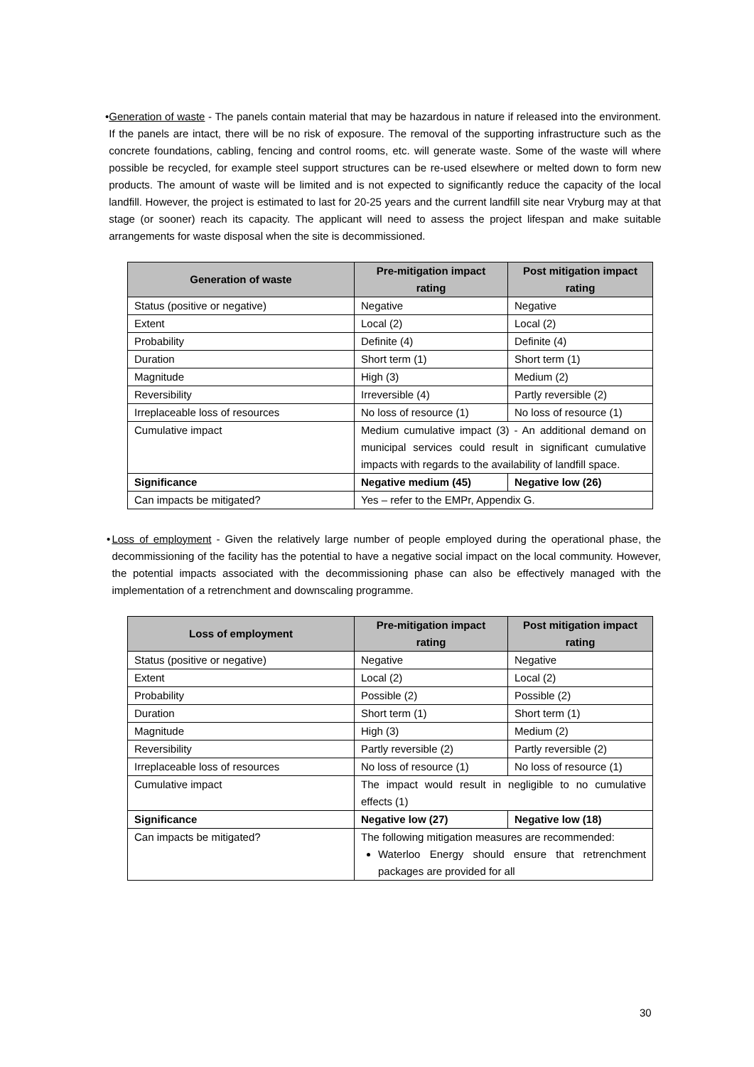• Generation of waste - The panels contain material that may be hazardous in nature if released into the environment. If the panels are intact, there will be no risk of exposure. The removal of the supporting infrastructure such as the concrete foundations, cabling, fencing and control rooms, etc. will generate waste. Some of the waste will where possible be recycled, for example steel support structures can be re-used elsewhere or melted down to form new products. The amount of waste will be limited and is not expected to significantly reduce the capacity of the local landfill. However, the project is estimated to last for 20-25 years and the current landfill site near Vryburg may at that stage (or sooner) reach its capacity. The applicant will need to assess the project lifespan and make suitable arrangements for waste disposal when the site is decommissioned.
| Generation of waste | Pre-mitigation impact rating | Post mitigation impact rating |
| --- | --- | --- |
| Status (positive or negative) | Negative | Negative |
| Extent | Local (2) | Local (2) |
| Probability | Definite (4) | Definite (4) |
| Duration | Short term (1) | Short term (1) |
| Magnitude | High (3) | Medium (2) |
| Reversibility | Irreversible (4) | Partly reversible (2) |
| Irreplaceable loss of resources | No loss of resource (1) | No loss of resource (1) |
| Cumulative impact | Medium cumulative impact (3) - An additional demand on municipal services could result in significant cumulative impacts with regards to the availability of landfill space. | |
| Significance | Negative medium (45) | Negative low (26) |
| Can impacts be mitigated? | Yes – refer to the EMPr, Appendix G. | |
• Loss of employment - Given the relatively large number of people employed during the operational phase, the decommissioning of the facility has the potential to have a negative social impact on the local community. However, the potential impacts associated with the decommissioning phase can also be effectively managed with the implementation of a retrenchment and downscaling programme.
| Loss of employment | Pre-mitigation impact rating | Post mitigation impact rating |
| --- | --- | --- |
| Status (positive or negative) | Negative | Negative |
| Extent | Local (2) | Local (2) |
| Probability | Possible (2) | Possible (2) |
| Duration | Short term (1) | Short term (1) |
| Magnitude | High (3) | Medium (2) |
| Reversibility | Partly reversible (2) | Partly reversible (2) |
| Irreplaceable loss of resources | No loss of resource (1) | No loss of resource (1) |
| Cumulative impact | The impact would result in negligible to no cumulative effects (1) | |
| Significance | Negative low (27) | Negative low (18) |
| Can impacts be mitigated? | The following mitigation measures are recommended: Waterloo Energy should ensure that retrenchment packages are provided for all | |
30